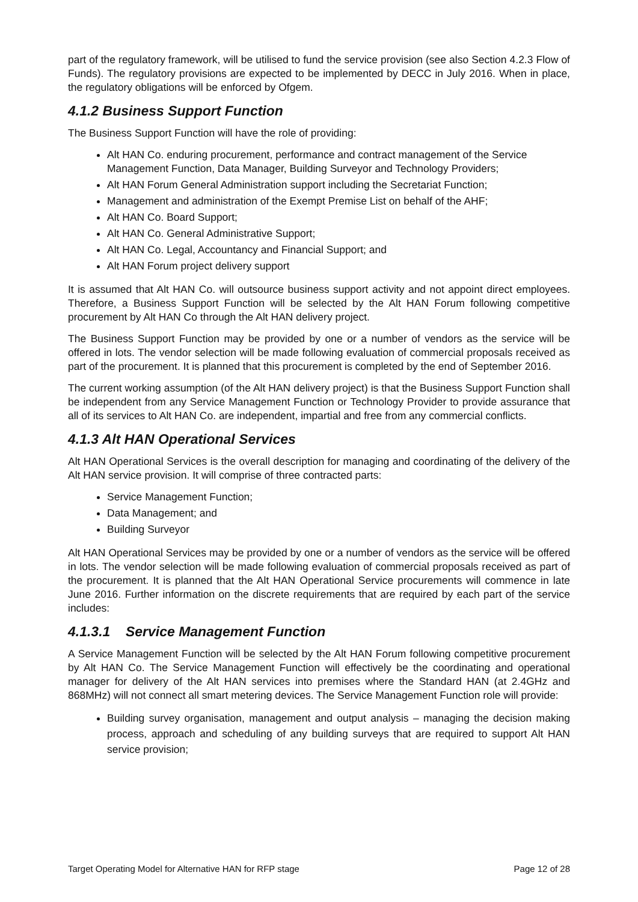part of the regulatory framework, will be utilised to fund the service provision (see also Section 4.2.3 Flow of Funds). The regulatory provisions are expected to be implemented by DECC in July 2016. When in place, the regulatory obligations will be enforced by Ofgem.
4.1.2 Business Support Function
The Business Support Function will have the role of providing:
Alt HAN Co. enduring procurement, performance and contract management of the Service Management Function, Data Manager, Building Surveyor and Technology Providers;
Alt HAN Forum General Administration support including the Secretariat Function;
Management and administration of the Exempt Premise List on behalf of the AHF;
Alt HAN Co. Board Support;
Alt HAN Co. General Administrative Support;
Alt HAN Co. Legal, Accountancy and Financial Support; and
Alt HAN Forum project delivery support
It is assumed that Alt HAN Co. will outsource business support activity and not appoint direct employees. Therefore, a Business Support Function will be selected by the Alt HAN Forum following competitive procurement by Alt HAN Co through the Alt HAN delivery project.
The Business Support Function may be provided by one or a number of vendors as the service will be offered in lots. The vendor selection will be made following evaluation of commercial proposals received as part of the procurement. It is planned that this procurement is completed by the end of September 2016.
The current working assumption (of the Alt HAN delivery project) is that the Business Support Function shall be independent from any Service Management Function or Technology Provider to provide assurance that all of its services to Alt HAN Co. are independent, impartial and free from any commercial conflicts.
4.1.3 Alt HAN Operational Services
Alt HAN Operational Services is the overall description for managing and coordinating of the delivery of the Alt HAN service provision. It will comprise of three contracted parts:
Service Management Function;
Data Management; and
Building Surveyor
Alt HAN Operational Services may be provided by one or a number of vendors as the service will be offered in lots. The vendor selection will be made following evaluation of commercial proposals received as part of the procurement. It is planned that the Alt HAN Operational Service procurements will commence in late June 2016. Further information on the discrete requirements that are required by each part of the service includes:
4.1.3.1 Service Management Function
A Service Management Function will be selected by the Alt HAN Forum following competitive procurement by Alt HAN Co. The Service Management Function will effectively be the coordinating and operational manager for delivery of the Alt HAN services into premises where the Standard HAN (at 2.4GHz and 868MHz) will not connect all smart metering devices. The Service Management Function role will provide:
Building survey organisation, management and output analysis – managing the decision making process, approach and scheduling of any building surveys that are required to support Alt HAN service provision;
Target Operating Model for Alternative HAN for RFP stage Page 12 of 28